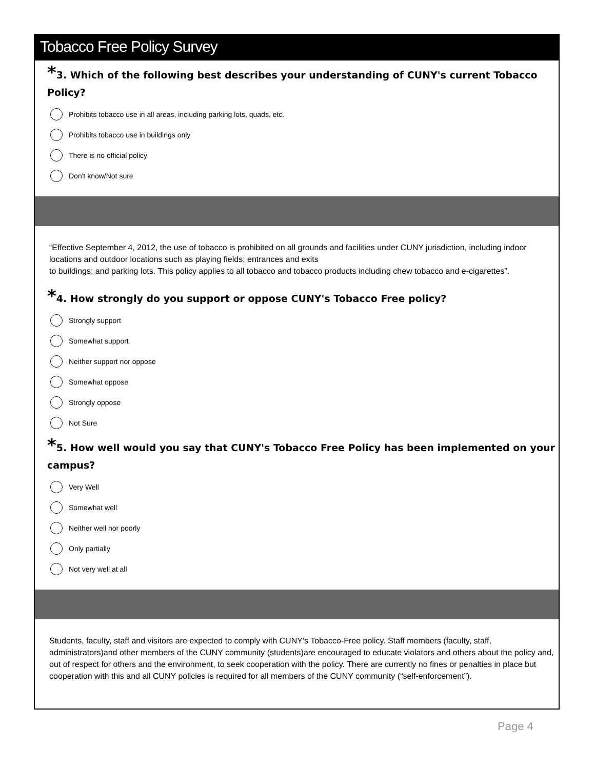Tobacco Free Policy Survey
*3. Which of the following best describes your understanding of CUNY's current Tobacco Policy?
Prohibits tobacco use in all areas, including parking lots, quads, etc.
Prohibits tobacco use in buildings only
There is no official policy
Don't know/Not sure
“Effective September 4, 2012, the use of tobacco is prohibited on all grounds and facilities under CUNY jurisdiction, including indoor locations and outdoor locations such as playing fields; entrances and exits
to buildings; and parking lots. This policy applies to all tobacco and tobacco products including chew tobacco and e-cigarettes”.
*4. How strongly do you support or oppose CUNY's Tobacco Free policy?
Strongly support
Somewhat support
Neither support nor oppose
Somewhat oppose
Strongly oppose
Not Sure
*5. How well would you say that CUNY's Tobacco Free Policy has been implemented on your campus?
Very Well
Somewhat well
Neither well nor poorly
Only partially
Not very well at all
Students, faculty, staff and visitors are expected to comply with CUNY’s Tobacco-Free policy. Staff members (faculty, staff, administrators)and other members of the CUNY community (students)are encouraged to educate violators and others about the policy and, out of respect for others and the environment, to seek cooperation with the policy. There are currently no fines or penalties in place but cooperation with this and all CUNY policies is required for all members of the CUNY community (“self-enforcement”).
Page 4